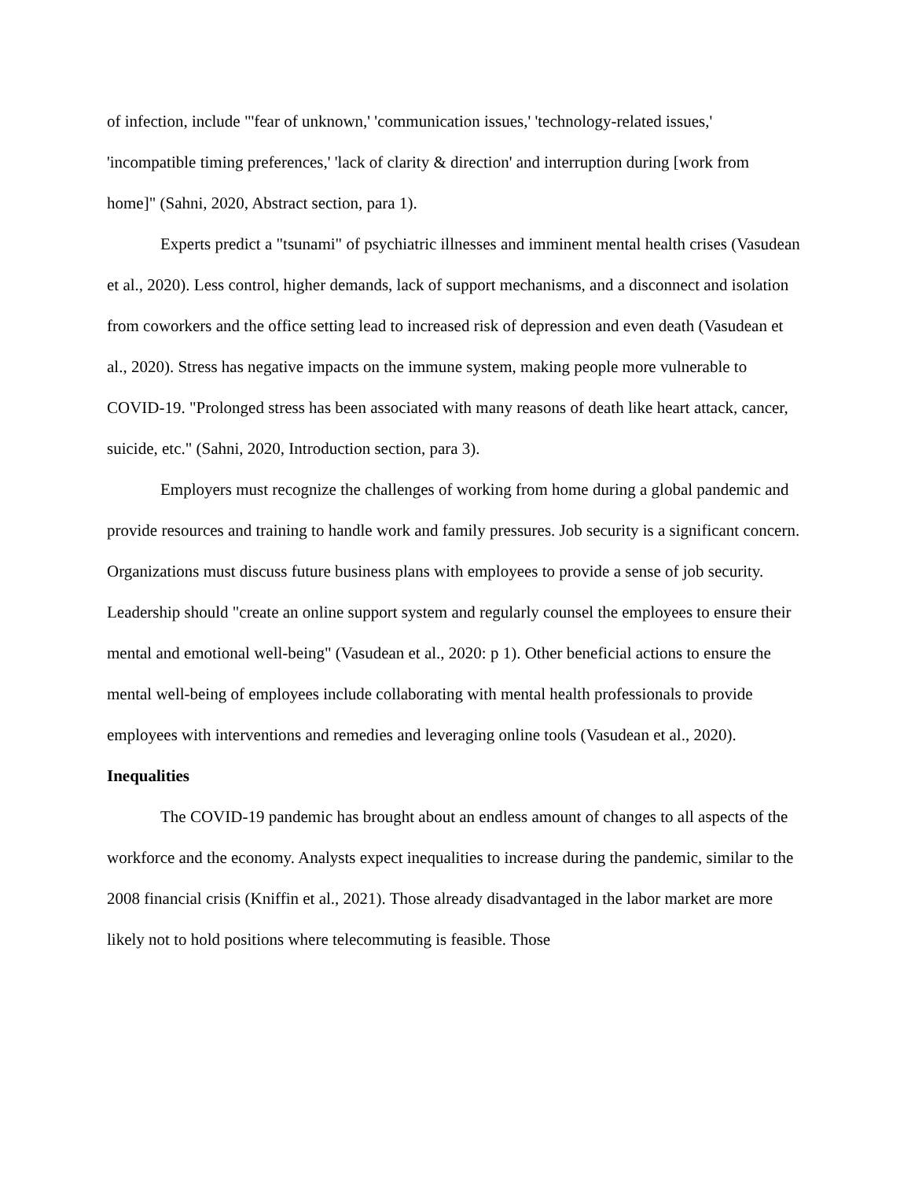of infection, include "'fear of unknown,' 'communication issues,' 'technology-related issues,' 'incompatible timing preferences,' 'lack of clarity & direction' and interruption during [work from home]" (Sahni, 2020, Abstract section, para 1).
Experts predict a "tsunami" of psychiatric illnesses and imminent mental health crises (Vasudean et al., 2020). Less control, higher demands, lack of support mechanisms, and a disconnect and isolation from coworkers and the office setting lead to increased risk of depression and even death (Vasudean et al., 2020). Stress has negative impacts on the immune system, making people more vulnerable to COVID-19. "Prolonged stress has been associated with many reasons of death like heart attack, cancer, suicide, etc." (Sahni, 2020, Introduction section, para 3).
Employers must recognize the challenges of working from home during a global pandemic and provide resources and training to handle work and family pressures. Job security is a significant concern. Organizations must discuss future business plans with employees to provide a sense of job security. Leadership should "create an online support system and regularly counsel the employees to ensure their mental and emotional well-being" (Vasudean et al., 2020: p 1). Other beneficial actions to ensure the mental well-being of employees include collaborating with mental health professionals to provide employees with interventions and remedies and leveraging online tools (Vasudean et al., 2020).
Inequalities
The COVID-19 pandemic has brought about an endless amount of changes to all aspects of the workforce and the economy. Analysts expect inequalities to increase during the pandemic, similar to the 2008 financial crisis (Kniffin et al., 2021). Those already disadvantaged in the labor market are more likely not to hold positions where telecommuting is feasible. Those